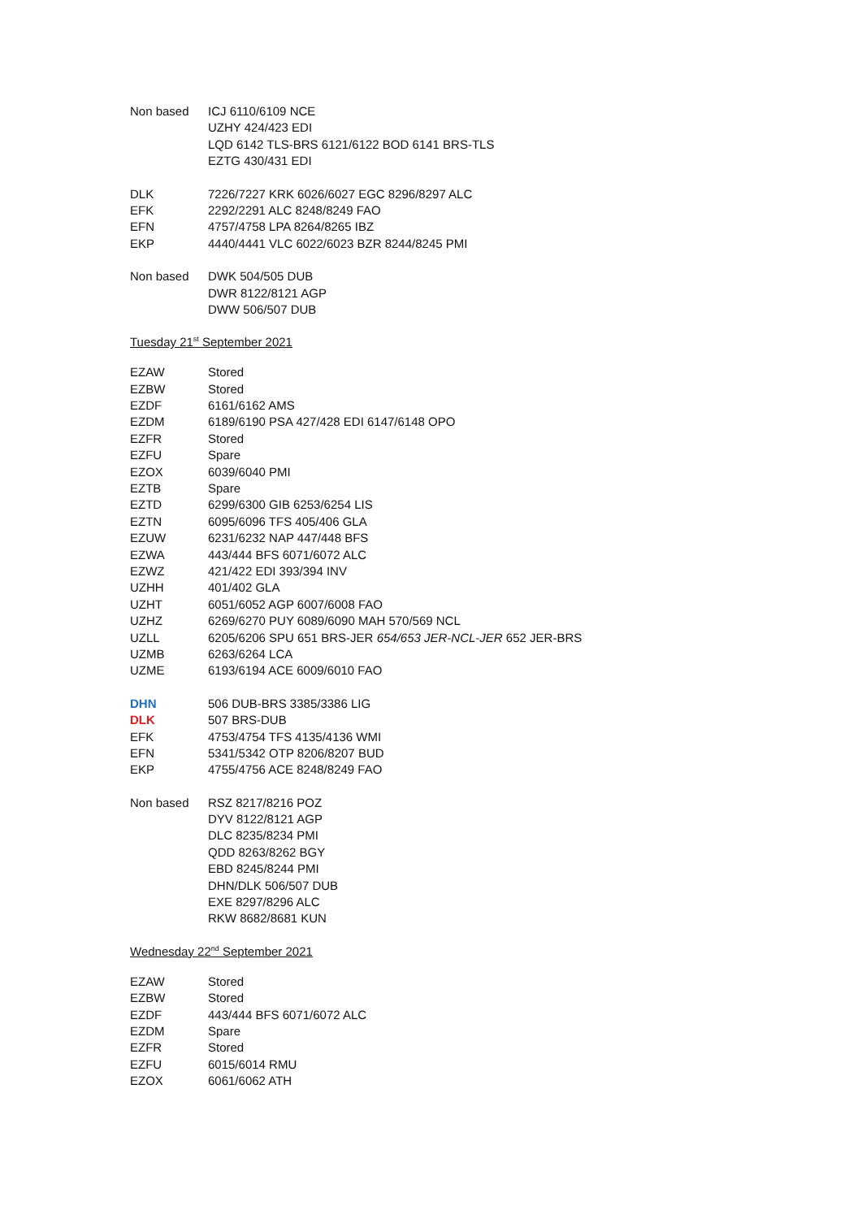| Non based | ICJ 6110/6109 NCE |
| | UZHY 424/423 EDI |
| | LQD 6142 TLS-BRS 6121/6122 BOD 6141 BRS-TLS |
| | EZTG 430/431 EDI |
| DLK | 7226/7227 KRK 6026/6027 EGC 8296/8297 ALC |
| EFK | 2292/2291 ALC 8248/8249 FAO |
| EFN | 4757/4758 LPA 8264/8265 IBZ |
| EKP | 4440/4441 VLC 6022/6023 BZR 8244/8245 PMI |
| Non based | DWK 504/505 DUB |
| | DWR 8122/8121 AGP |
| | DWW 506/507 DUB |
Tuesday 21<sup>st</sup> September 2021
| EZAW | Stored |
| EZBW | Stored |
| EZDF | 6161/6162 AMS |
| EZDM | 6189/6190 PSA 427/428 EDI 6147/6148 OPO |
| EZFR | Stored |
| EZFU | Spare |
| EZOX | 6039/6040 PMI |
| EZTB | Spare |
| EZTD | 6299/6300 GIB 6253/6254 LIS |
| EZTN | 6095/6096 TFS 405/406 GLA |
| EZUW | 6231/6232 NAP 447/448 BFS |
| EZWA | 443/444 BFS 6071/6072 ALC |
| EZWZ | 421/422 EDI 393/394 INV |
| UZHH | 401/402 GLA |
| UZHT | 6051/6052 AGP 6007/6008 FAO |
| UZHZ | 6269/6270 PUY 6089/6090 MAH 570/569 NCL |
| UZLL | 6205/6206 SPU 651 BRS-JER 654/653 JER-NCL-JER 652 JER-BRS |
| UZMB | 6263/6264 LCA |
| UZME | 6193/6194 ACE 6009/6010 FAO |
| DHN | 506 DUB-BRS 3385/3386 LIG |
| DLK | 507 BRS-DUB |
| EFK | 4753/4754 TFS 4135/4136 WMI |
| EFN | 5341/5342 OTP 8206/8207 BUD |
| EKP | 4755/4756 ACE 8248/8249 FAO |
| Non based | RSZ 8217/8216 POZ |
| | DYV 8122/8121 AGP |
| | DLC 8235/8234 PMI |
| | QDD 8263/8262 BGY |
| | EBD 8245/8244 PMI |
| | DHN/DLK 506/507 DUB |
| | EXE 8297/8296 ALC |
| | RKW 8682/8681 KUN |
Wednesday 22<sup>nd</sup> September 2021
| EZAW | Stored |
| EZBW | Stored |
| EZDF | 443/444 BFS 6071/6072 ALC |
| EZDM | Spare |
| EZFR | Stored |
| EZFU | 6015/6014 RMU |
| EZOX | 6061/6062 ATH |